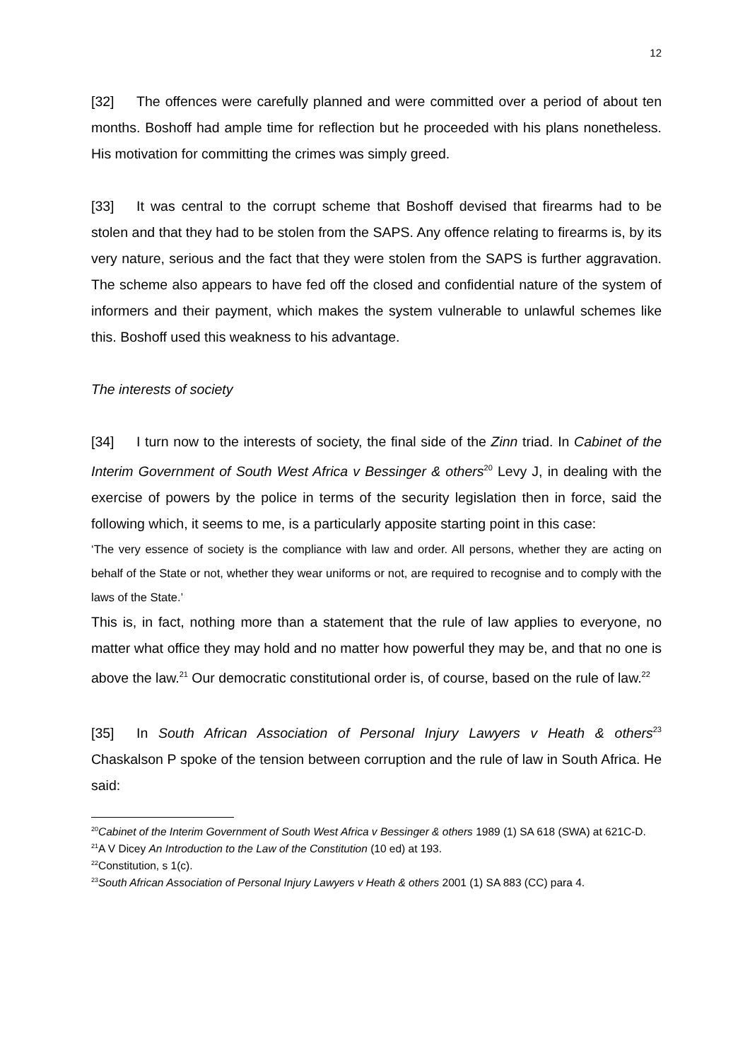12
[32] The offences were carefully planned and were committed over a period of about ten months. Boshoff had ample time for reflection but he proceeded with his plans nonetheless. His motivation for committing the crimes was simply greed.
[33] It was central to the corrupt scheme that Boshoff devised that firearms had to be stolen and that they had to be stolen from the SAPS. Any offence relating to firearms is, by its very nature, serious and the fact that they were stolen from the SAPS is further aggravation. The scheme also appears to have fed off the closed and confidential nature of the system of informers and their payment, which makes the system vulnerable to unlawful schemes like this. Boshoff used this weakness to his advantage.
The interests of society
[34] I turn now to the interests of society, the final side of the Zinn triad. In Cabinet of the Interim Government of South West Africa v Bessinger & others<sup>20</sup> Levy J, in dealing with the exercise of powers by the police in terms of the security legislation then in force, said the following which, it seems to me, is a particularly apposite starting point in this case:
‘The very essence of society is the compliance with law and order. All persons, whether they are acting on behalf of the State or not, whether they wear uniforms or not, are required to recognise and to comply with the laws of the State.’
This is, in fact, nothing more than a statement that the rule of law applies to everyone, no matter what office they may hold and no matter how powerful they may be, and that no one is above the law.<sup>21</sup> Our democratic constitutional order is, of course, based on the rule of law.<sup>22</sup>
[35] In South African Association of Personal Injury Lawyers v Heath & others<sup>23</sup> Chaskalson P spoke of the tension between corruption and the rule of law in South Africa. He said:
<sup>20</sup> Cabinet of the Interim Government of South West Africa v Bessinger & others 1989 (1) SA 618 (SWA) at 621C-D.
<sup>21</sup> A V Dicey An Introduction to the Law of the Constitution (10 ed) at 193.
<sup>22</sup> Constitution, s 1(c).
<sup>23</sup> South African Association of Personal Injury Lawyers v Heath & others 2001 (1) SA 883 (CC) para 4.